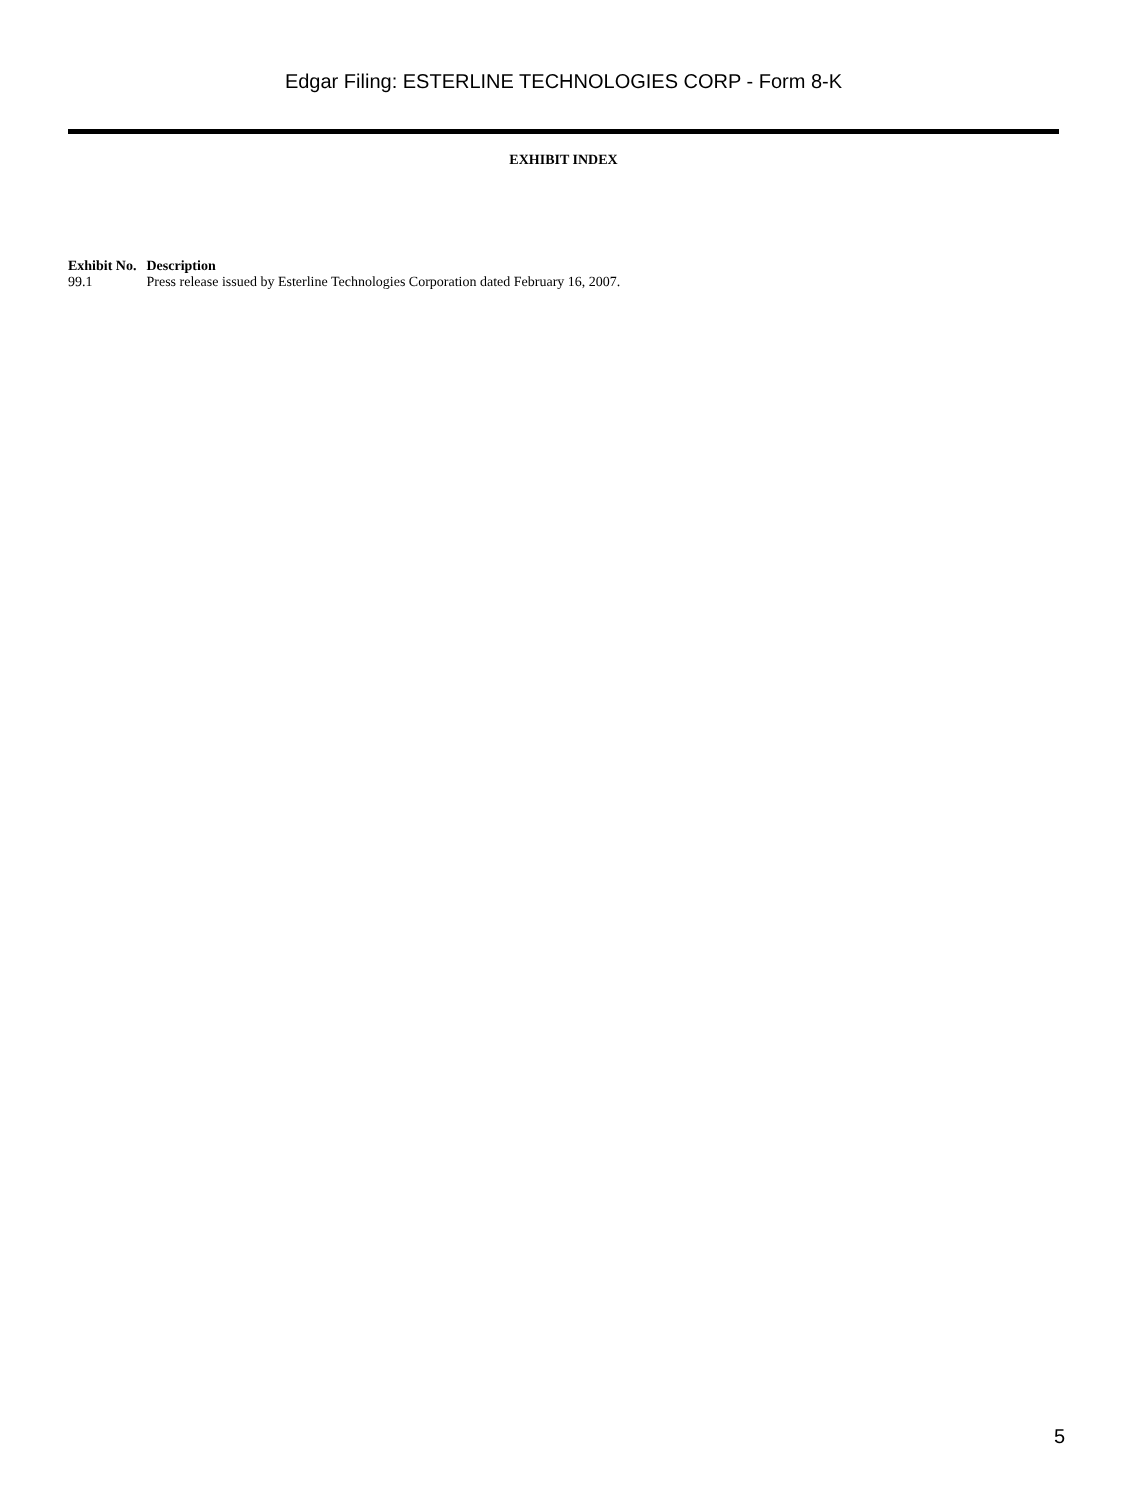Edgar Filing: ESTERLINE TECHNOLOGIES CORP - Form 8-K
EXHIBIT INDEX
| Exhibit No. | Description |
| --- | --- |
| 99.1 | Press release issued by Esterline Technologies Corporation dated February 16, 2007. |
5